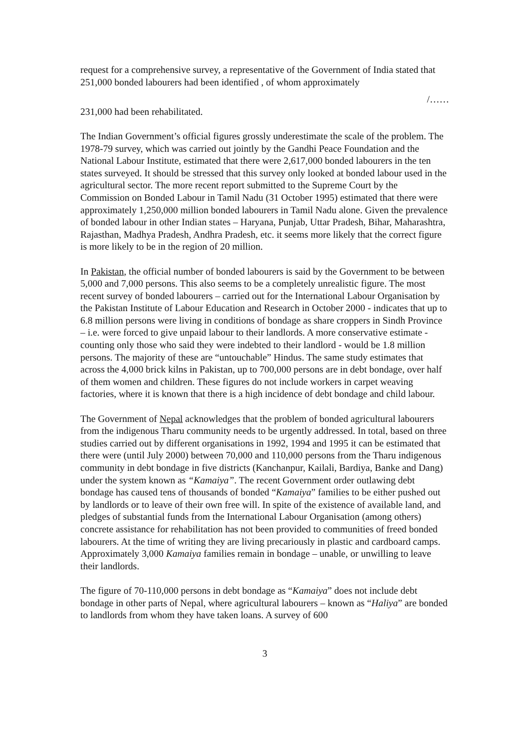request for a comprehensive survey, a representative of the Government of India stated that 251,000 bonded labourers had been identified , of whom approximately
/……
231,000 had been rehabilitated.
The Indian Government’s official figures grossly underestimate the scale of the problem. The 1978-79 survey, which was carried out jointly by the Gandhi Peace Foundation and the National Labour Institute, estimated that there were 2,617,000 bonded labourers in the ten states surveyed. It should be stressed that this survey only looked at bonded labour used in the agricultural sector. The more recent report submitted to the Supreme Court by the Commission on Bonded Labour in Tamil Nadu (31 October 1995) estimated that there were approximately 1,250,000 million bonded labourers in Tamil Nadu alone. Given the prevalence of bonded labour in other Indian states – Haryana, Punjab, Uttar Pradesh, Bihar, Maharashtra, Rajasthan, Madhya Pradesh, Andhra Pradesh, etc. it seems more likely that the correct figure is more likely to be in the region of 20 million.
In Pakistan, the official number of bonded labourers is said by the Government to be between 5,000 and 7,000 persons. This also seems to be a completely unrealistic figure. The most recent survey of bonded labourers – carried out for the International Labour Organisation by the Pakistan Institute of Labour Education and Research in October 2000 - indicates that up to 6.8 million persons were living in conditions of bondage as share croppers in Sindh Province – i.e. were forced to give unpaid labour to their landlords. A more conservative estimate - counting only those who said they were indebted to their landlord - would be 1.8 million persons. The majority of these are “untouchable” Hindus. The same study estimates that across the 4,000 brick kilns in Pakistan, up to 700,000 persons are in debt bondage, over half of them women and children. These figures do not include workers in carpet weaving factories, where it is known that there is a high incidence of debt bondage and child labour.
The Government of Nepal acknowledges that the problem of bonded agricultural labourers from the indigenous Tharu community needs to be urgently addressed. In total, based on three studies carried out by different organisations in 1992, 1994 and 1995 it can be estimated that there were (until July 2000) between 70,000 and 110,000 persons from the Tharu indigenous community in debt bondage in five districts (Kanchanpur, Kailali, Bardiya, Banke and Dang) under the system known as “Kamaiya”. The recent Government order outlawing debt bondage has caused tens of thousands of bonded “Kamaiya” families to be either pushed out by landlords or to leave of their own free will. In spite of the existence of available land, and pledges of substantial funds from the International Labour Organisation (among others) concrete assistance for rehabilitation has not been provided to communities of freed bonded labourers. At the time of writing they are living precariously in plastic and cardboard camps. Approximately 3,000 Kamaiya families remain in bondage – unable, or unwilling to leave their landlords.
The figure of 70-110,000 persons in debt bondage as “Kamaiya” does not include debt bondage in other parts of Nepal, where agricultural labourers – known as “Haliya” are bonded to landlords from whom they have taken loans. A survey of 600
3